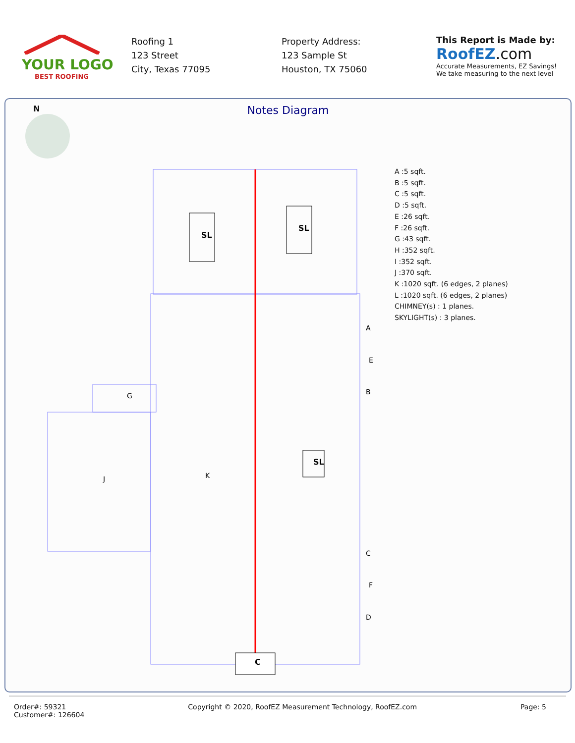YOUR LOGO
BEST ROOFING
Roofing 1
123 Street
City, Texas 77095
Property Address:
123 Sample St
Houston, TX 75060
This Report is Made by:
RoofEZ.com
Accurate Measurements, EZ Savings!
We take measuring to the next level
N
Notes Diagram
SL
SL
SL
C
A
E
B
G
J
K
C
F
D
A :5 sqft.
B :5 sqft.
C :5 sqft.
D :5 sqft.
E :26 sqft.
F :26 sqft.
G :43 sqft.
H :352 sqft.
I :352 sqft.
J :370 sqft.
K :1020 sqft. (6 edges, 2 planes)
L :1020 sqft. (6 edges, 2 planes)
CHIMNEY(s) : 1 planes.
SKYLIGHT(s) : 3 planes.
Order#: 59321
Customer#: 126604
Copyright © 2020, RoofEZ Measurement Technology, RoofEZ.com
Page: 5